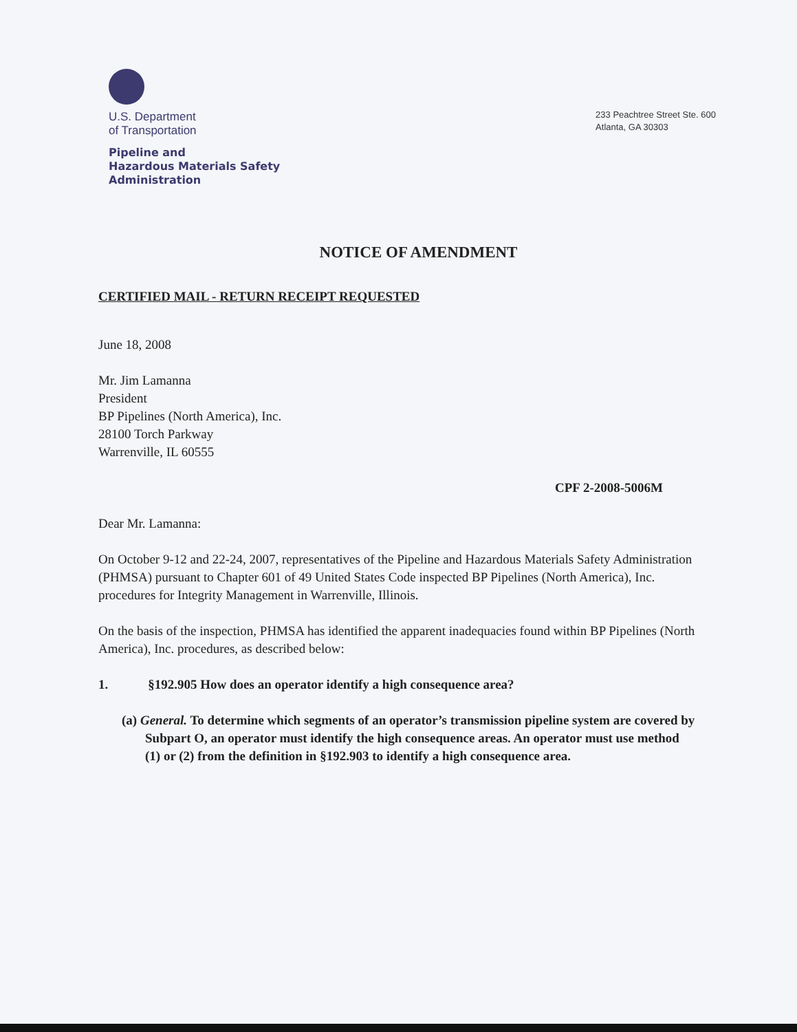U.S. Department
of Transportation
Pipeline and
Hazardous Materials Safety
Administration
233 Peachtree Street Ste. 600
Atlanta, GA 30303
NOTICE OF AMENDMENT
CERTIFIED MAIL - RETURN RECEIPT REQUESTED
June 18, 2008
Mr. Jim Lamanna
President
BP Pipelines (North America), Inc.
28100 Torch Parkway
Warrenville, IL 60555
CPF 2-2008-5006M
Dear Mr. Lamanna:
On October 9-12 and 22-24, 2007, representatives of the Pipeline and Hazardous Materials Safety Administration (PHMSA) pursuant to Chapter 601 of 49 United States Code inspected BP Pipelines (North America), Inc. procedures for Integrity Management in Warrenville, Illinois.
On the basis of the inspection, PHMSA has identified the apparent inadequacies found within BP Pipelines (North America), Inc. procedures, as described below:
1. §192.905 How does an operator identify a high consequence area?
(a) General. To determine which segments of an operator’s transmission pipeline system are covered by Subpart O, an operator must identify the high consequence areas. An operator must use method (1) or (2) from the definition in §192.903 to identify a high consequence area.